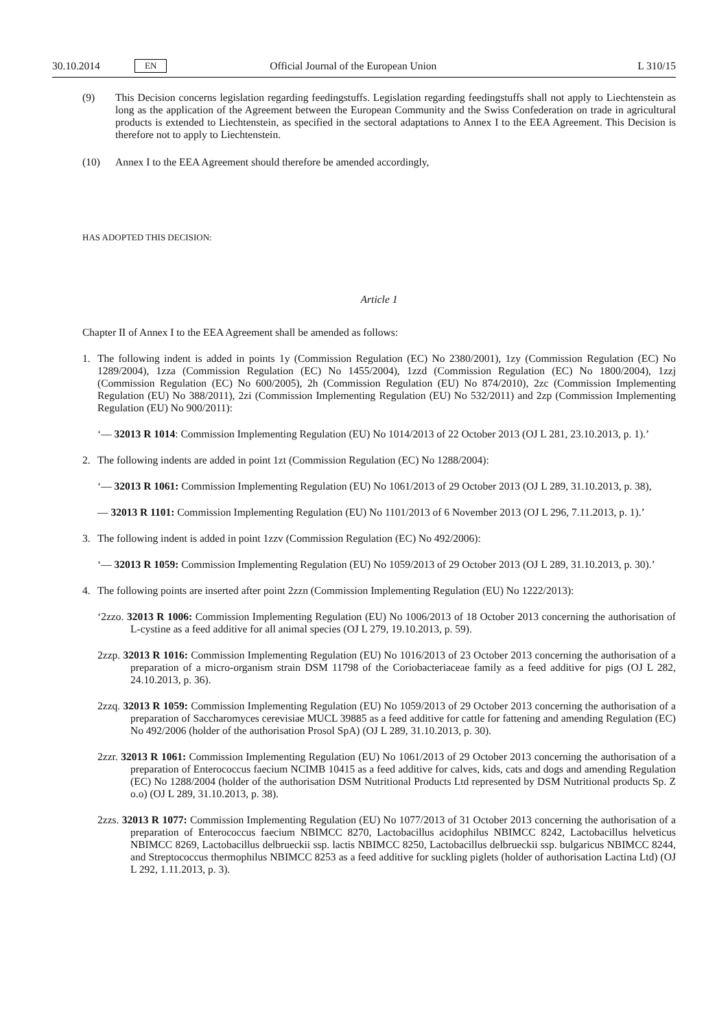30.10.2014 EN Official Journal of the European Union L 310/15
(9) This Decision concerns legislation regarding feedingstuffs. Legislation regarding feedingstuffs shall not apply to Liechtenstein as long as the application of the Agreement between the European Community and the Swiss Confederation on trade in agricultural products is extended to Liechtenstein, as specified in the sectoral adaptations to Annex I to the EEA Agreement. This Decision is therefore not to apply to Liechtenstein.
(10) Annex I to the EEA Agreement should therefore be amended accordingly,
HAS ADOPTED THIS DECISION:
Article 1
Chapter II of Annex I to the EEA Agreement shall be amended as follows:
1. The following indent is added in points 1y (Commission Regulation (EC) No 2380/2001), 1zy (Commission Regulation (EC) No 1289/2004), 1zza (Commission Regulation (EC) No 1455/2004), 1zzd (Commission Regulation (EC) No 1800/2004), 1zzj (Commission Regulation (EC) No 600/2005), 2h (Commission Regulation (EU) No 874/2010), 2zc (Commission Implementing Regulation (EU) No 388/2011), 2zi (Commission Implementing Regulation (EU) No 532/2011) and 2zp (Commission Implementing Regulation (EU) No 900/2011):
‘— 32013 R 1014: Commission Implementing Regulation (EU) No 1014/2013 of 22 October 2013 (OJ L 281, 23.10.2013, p. 1).’
2. The following indents are added in point 1zt (Commission Regulation (EC) No 1288/2004):
‘— 32013 R 1061: Commission Implementing Regulation (EU) No 1061/2013 of 29 October 2013 (OJ L 289, 31.10.2013, p. 38),
— 32013 R 1101: Commission Implementing Regulation (EU) No 1101/2013 of 6 November 2013 (OJ L 296, 7.11.2013, p. 1).’
3. The following indent is added in point 1zzv (Commission Regulation (EC) No 492/2006):
‘— 32013 R 1059: Commission Implementing Regulation (EU) No 1059/2013 of 29 October 2013 (OJ L 289, 31.10.2013, p. 30).’
4. The following points are inserted after point 2zzn (Commission Implementing Regulation (EU) No 1222/2013):
‘2zzo. 32013 R 1006: Commission Implementing Regulation (EU) No 1006/2013 of 18 October 2013 concerning the authorisation of L-cystine as a feed additive for all animal species (OJ L 279, 19.10.2013, p. 59).
2zzp. 32013 R 1016: Commission Implementing Regulation (EU) No 1016/2013 of 23 October 2013 concerning the authorisation of a preparation of a micro-organism strain DSM 11798 of the Coriobacteriaceae family as a feed additive for pigs (OJ L 282, 24.10.2013, p. 36).
2zzq. 32013 R 1059: Commission Implementing Regulation (EU) No 1059/2013 of 29 October 2013 concerning the authorisation of a preparation of Saccharomyces cerevisiae MUCL 39885 as a feed additive for cattle for fattening and amending Regulation (EC) No 492/2006 (holder of the authorisation Prosol SpA) (OJ L 289, 31.10.2013, p. 30).
2zzr. 32013 R 1061: Commission Implementing Regulation (EU) No 1061/2013 of 29 October 2013 concerning the authorisation of a preparation of Enterococcus faecium NCIMB 10415 as a feed additive for calves, kids, cats and dogs and amending Regulation (EC) No 1288/2004 (holder of the authorisation DSM Nutritional Products Ltd represented by DSM Nutritional products Sp. Z o.o) (OJ L 289, 31.10.2013, p. 38).
2zzs. 32013 R 1077: Commission Implementing Regulation (EU) No 1077/2013 of 31 October 2013 concerning the authorisation of a preparation of Enterococcus faecium NBIMCC 8270, Lactobacillus acidophilus NBIMCC 8242, Lactobacillus helveticus NBIMCC 8269, Lactobacillus delbrueckii ssp. lactis NBIMCC 8250, Lactobacillus delbrueckii ssp. bulgaricus NBIMCC 8244, and Streptococcus thermophilus NBIMCC 8253 as a feed additive for suckling piglets (holder of authorisation Lactina Ltd) (OJ L 292, 1.11.2013, p. 3).